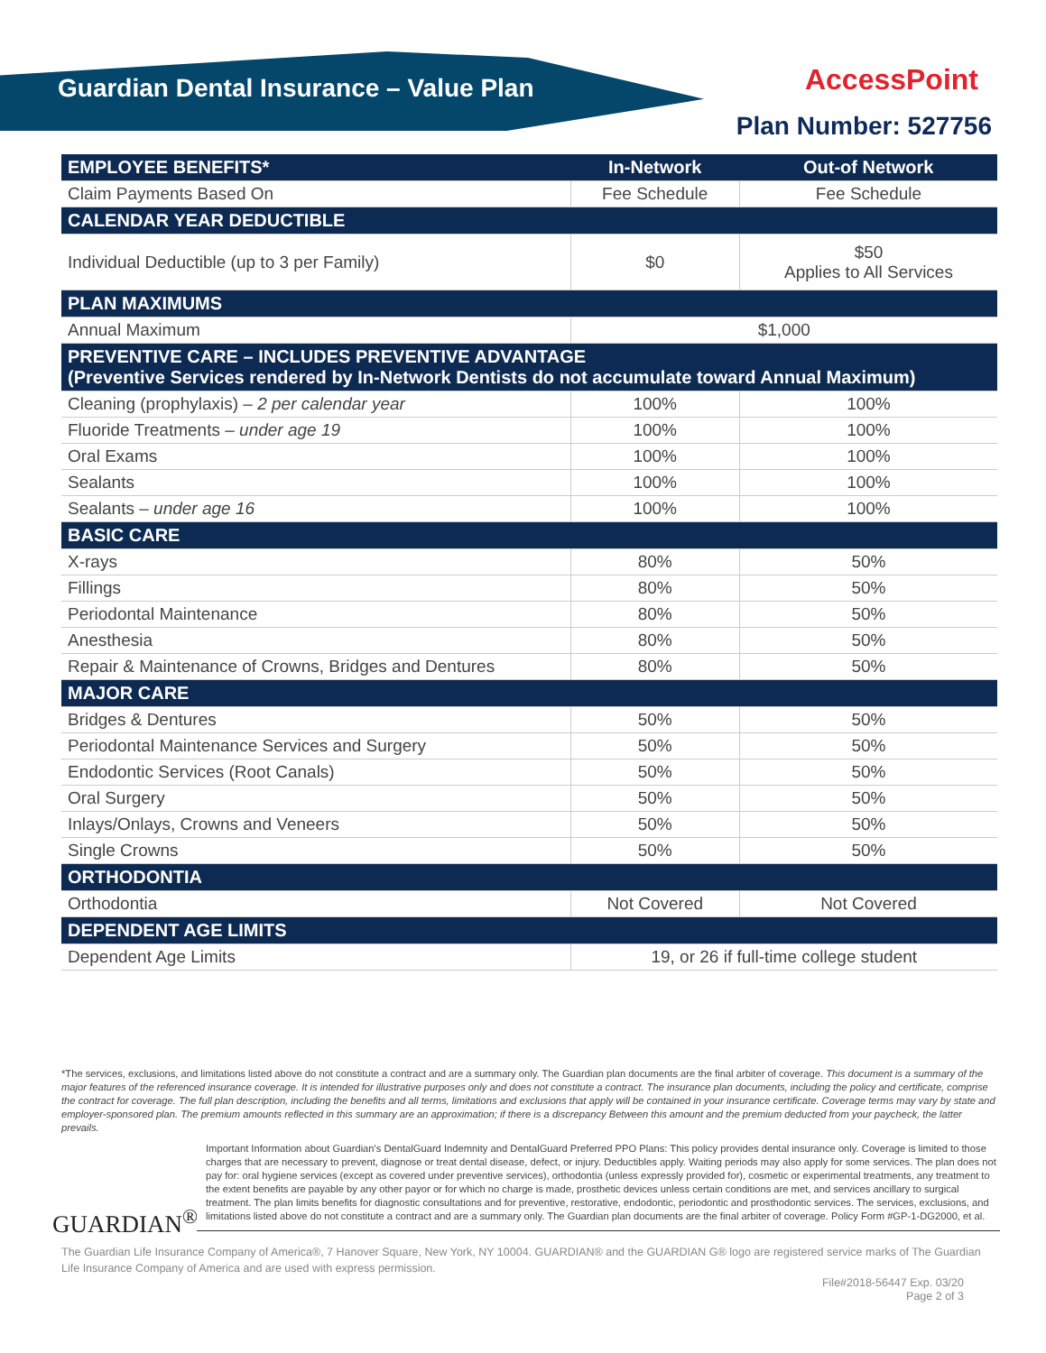Guardian Dental Insurance – Value Plan
AccessPoint
Plan Number: 527756
| EMPLOYEE BENEFITS* | In-Network | Out-of Network |
| --- | --- | --- |
| Claim Payments Based On | Fee Schedule | Fee Schedule |
| CALENDAR YEAR DEDUCTIBLE | | |
| Individual Deductible (up to 3 per Family) | $0 | $50 Applies to All Services |
| PLAN MAXIMUMS | | |
| Annual Maximum | $1,000 | |
| PREVENTIVE CARE – INCLUDES PREVENTIVE ADVANTAGE (Preventive Services rendered by In-Network Dentists do not accumulate toward Annual Maximum) | | |
| Cleaning (prophylaxis) – 2 per calendar year | 100% | 100% |
| Fluoride Treatments – under age 19 | 100% | 100% |
| Oral Exams | 100% | 100% |
| Sealants | 100% | 100% |
| Sealants – under age 16 | 100% | 100% |
| BASIC CARE | | |
| X-rays | 80% | 50% |
| Fillings | 80% | 50% |
| Periodontal Maintenance | 80% | 50% |
| Anesthesia | 80% | 50% |
| Repair & Maintenance of Crowns, Bridges and Dentures | 80% | 50% |
| MAJOR CARE | | |
| Bridges & Dentures | 50% | 50% |
| Periodontal Maintenance Services and Surgery | 50% | 50% |
| Endodontic Services (Root Canals) | 50% | 50% |
| Oral Surgery | 50% | 50% |
| Inlays/Onlays, Crowns and Veneers | 50% | 50% |
| Single Crowns | 50% | 50% |
| ORTHODONTIA | | |
| Orthodontia | Not Covered | Not Covered |
| DEPENDENT AGE LIMITS | | |
| Dependent Age Limits | 19, or 26 if full-time college student | |
*The services, exclusions, and limitations listed above do not constitute a contract and are a summary only. The Guardian plan documents are the final arbiter of coverage. This document is a summary of the major features of the referenced insurance coverage. It is intended for illustrative purposes only and does not constitute a contract. The insurance plan documents, including the policy and certificate, comprise the contract for coverage. The full plan description, including the benefits and all terms, limitations and exclusions that apply will be contained in your insurance certificate. Coverage terms may vary by state and employer-sponsored plan. The premium amounts reflected in this summary are an approximation; if there is a discrepancy Between this amount and the premium deducted from your paycheck, the latter prevails.
GUARDIAN<sup>®</sup>
Important Information about Guardian's DentalGuard Indemnity and DentalGuard Preferred PPO Plans: This policy provides dental insurance only. Coverage is limited to those charges that are necessary to prevent, diagnose or treat dental disease, defect, or injury. Deductibles apply. Waiting periods may also apply for some services. The plan does not pay for: oral hygiene services (except as covered under preventive services), orthodontia (unless expressly provided for), cosmetic or experimental treatments, any treatment to the extent benefits are payable by any other payor or for which no charge is made, prosthetic devices unless certain conditions are met, and services ancillary to surgical treatment. The plan limits benefits for diagnostic consultations and for preventive, restorative, endodontic, periodontic and prosthodontic services. The services, exclusions, and limitations listed above do not constitute a contract and are a summary only. The Guardian plan documents are the final arbiter of coverage. Policy Form #GP-1-DG2000, et al.
The Guardian Life Insurance Company of America®, 7 Hanover Square, New York, NY 10004. GUARDIAN® and the GUARDIAN G® logo are registered service marks of The Guardian Life Insurance Company of America and are used with express permission.
File#2018-56447 Exp. 03/20
Page 2 of 3